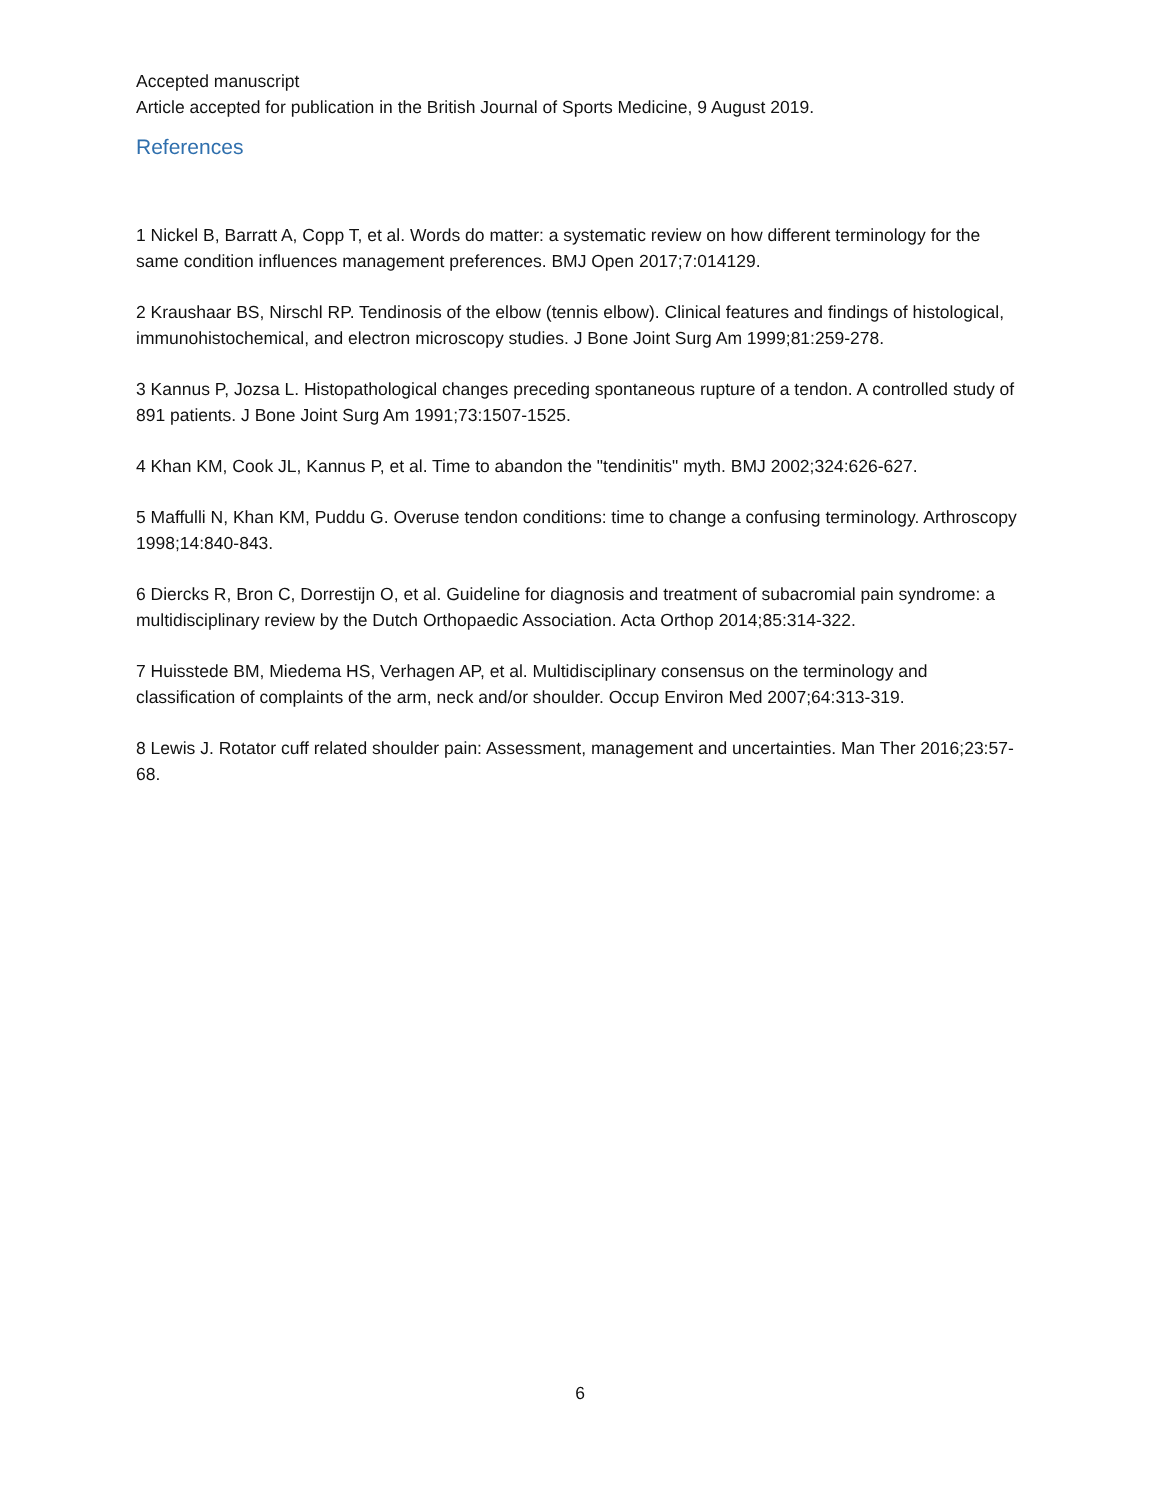Accepted manuscript
Article accepted for publication in the British Journal of Sports Medicine, 9 August 2019.
References
1 Nickel B, Barratt A, Copp T, et al. Words do matter: a systematic review on how different terminology for the same condition influences management preferences. BMJ Open 2017;7:014129.
2 Kraushaar BS, Nirschl RP. Tendinosis of the elbow (tennis elbow). Clinical features and findings of histological, immunohistochemical, and electron microscopy studies. J Bone Joint Surg Am 1999;81:259-278.
3 Kannus P, Jozsa L. Histopathological changes preceding spontaneous rupture of a tendon. A controlled study of 891 patients. J Bone Joint Surg Am 1991;73:1507-1525.
4 Khan KM, Cook JL, Kannus P, et al. Time to abandon the "tendinitis" myth. BMJ 2002;324:626-627.
5 Maffulli N, Khan KM, Puddu G. Overuse tendon conditions: time to change a confusing terminology. Arthroscopy 1998;14:840-843.
6 Diercks R, Bron C, Dorrestijn O, et al. Guideline for diagnosis and treatment of subacromial pain syndrome: a multidisciplinary review by the Dutch Orthopaedic Association. Acta Orthop 2014;85:314-322.
7 Huisstede BM, Miedema HS, Verhagen AP, et al. Multidisciplinary consensus on the terminology and classification of complaints of the arm, neck and/or shoulder. Occup Environ Med 2007;64:313-319.
8 Lewis J. Rotator cuff related shoulder pain: Assessment, management and uncertainties. Man Ther 2016;23:57-68.
6